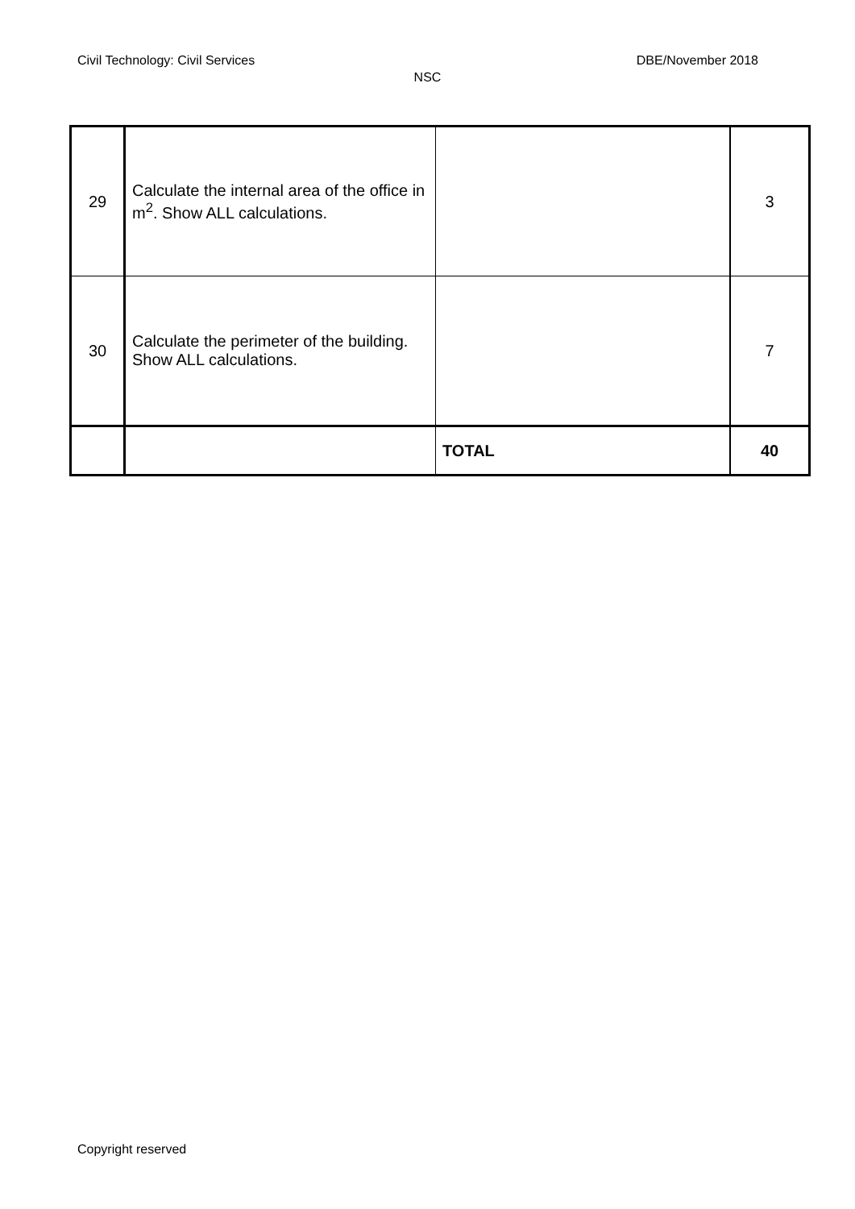Civil Technology: Civil Services DBE/November 2018
NSC
| 29 | Calculate the internal area of the office in m<sup>2</sup>. Show ALL calculations. | | 3 |
| 30 | Calculate the perimeter of the building. Show ALL calculations. | | 7 |
| | | TOTAL | 40 |
Copyright reserved